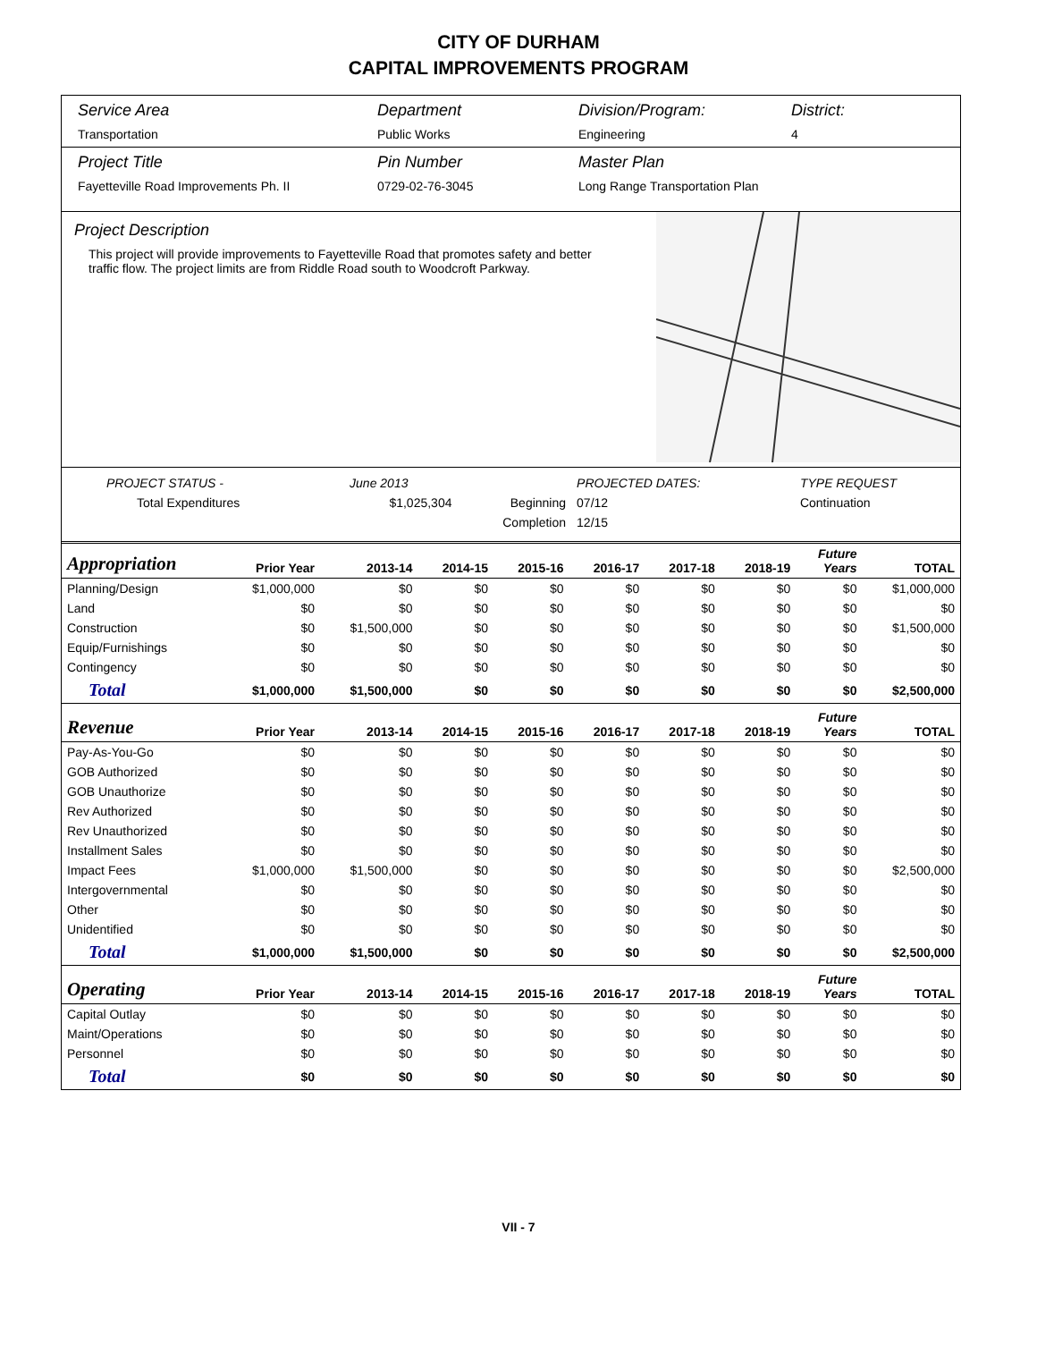CITY OF DURHAM
CAPITAL IMPROVEMENTS PROGRAM
Service Area
Transportation
Department
Public Works
Division/Program:
Engineering
District:
4
Project Title
Fayetteville Road Improvements Ph. II
Pin Number
0729-02-76-3045
Master Plan
Long Range Transportation Plan
Project Description
This project will provide improvements to Fayetteville Road that promotes safety and better traffic flow. The project limits are from Riddle Road south to Woodcroft Parkway.
| PROJECT STATUS - | June 2013 | | PROJECTED DATES: | | TYPE REQUEST |
| Total Expenditures | $1,025,304 | Beginning | 07/12 | | Continuation |
| | | Completion | 12/15 | | |
| Appropriation | Prior Year | 2013-14 | 2014-15 | 2015-16 | 2016-17 | 2017-18 | 2018-19 | Future Years | TOTAL |
| --- | --- | --- | --- | --- | --- | --- | --- | --- | --- |
| Planning/Design | $1,000,000 | $0 | $0 | $0 | $0 | $0 | $0 | $0 | $1,000,000 |
| Land | $0 | $0 | $0 | $0 | $0 | $0 | $0 | $0 | $0 |
| Construction | $0 | $1,500,000 | $0 | $0 | $0 | $0 | $0 | $0 | $1,500,000 |
| Equip/Furnishings | $0 | $0 | $0 | $0 | $0 | $0 | $0 | $0 | $0 |
| Contingency | $0 | $0 | $0 | $0 | $0 | $0 | $0 | $0 | $0 |
| Total | $1,000,000 | $1,500,000 | $0 | $0 | $0 | $0 | $0 | $0 | $2,500,000 |
| Revenue | Prior Year | 2013-14 | 2014-15 | 2015-16 | 2016-17 | 2017-18 | 2018-19 | Future Years | TOTAL |
| Pay-As-You-Go | $0 | $0 | $0 | $0 | $0 | $0 | $0 | $0 | $0 |
| GOB Authorized | $0 | $0 | $0 | $0 | $0 | $0 | $0 | $0 | $0 |
| GOB Unauthorize | $0 | $0 | $0 | $0 | $0 | $0 | $0 | $0 | $0 |
| Rev Authorized | $0 | $0 | $0 | $0 | $0 | $0 | $0 | $0 | $0 |
| Rev Unauthorized | $0 | $0 | $0 | $0 | $0 | $0 | $0 | $0 | $0 |
| Installment Sales | $0 | $0 | $0 | $0 | $0 | $0 | $0 | $0 | $0 |
| Impact Fees | $1,000,000 | $1,500,000 | $0 | $0 | $0 | $0 | $0 | $0 | $2,500,000 |
| Intergovernmental | $0 | $0 | $0 | $0 | $0 | $0 | $0 | $0 | $0 |
| Other | $0 | $0 | $0 | $0 | $0 | $0 | $0 | $0 | $0 |
| Unidentified | $0 | $0 | $0 | $0 | $0 | $0 | $0 | $0 | $0 |
| Total | $1,000,000 | $1,500,000 | $0 | $0 | $0 | $0 | $0 | $0 | $2,500,000 |
| Operating | Prior Year | 2013-14 | 2014-15 | 2015-16 | 2016-17 | 2017-18 | 2018-19 | Future Years | TOTAL |
| Capital Outlay | $0 | $0 | $0 | $0 | $0 | $0 | $0 | $0 | $0 |
| Maint/Operations | $0 | $0 | $0 | $0 | $0 | $0 | $0 | $0 | $0 |
| Personnel | $0 | $0 | $0 | $0 | $0 | $0 | $0 | $0 | $0 |
| Total | $0 | $0 | $0 | $0 | $0 | $0 | $0 | $0 | $0 |
VII - 7